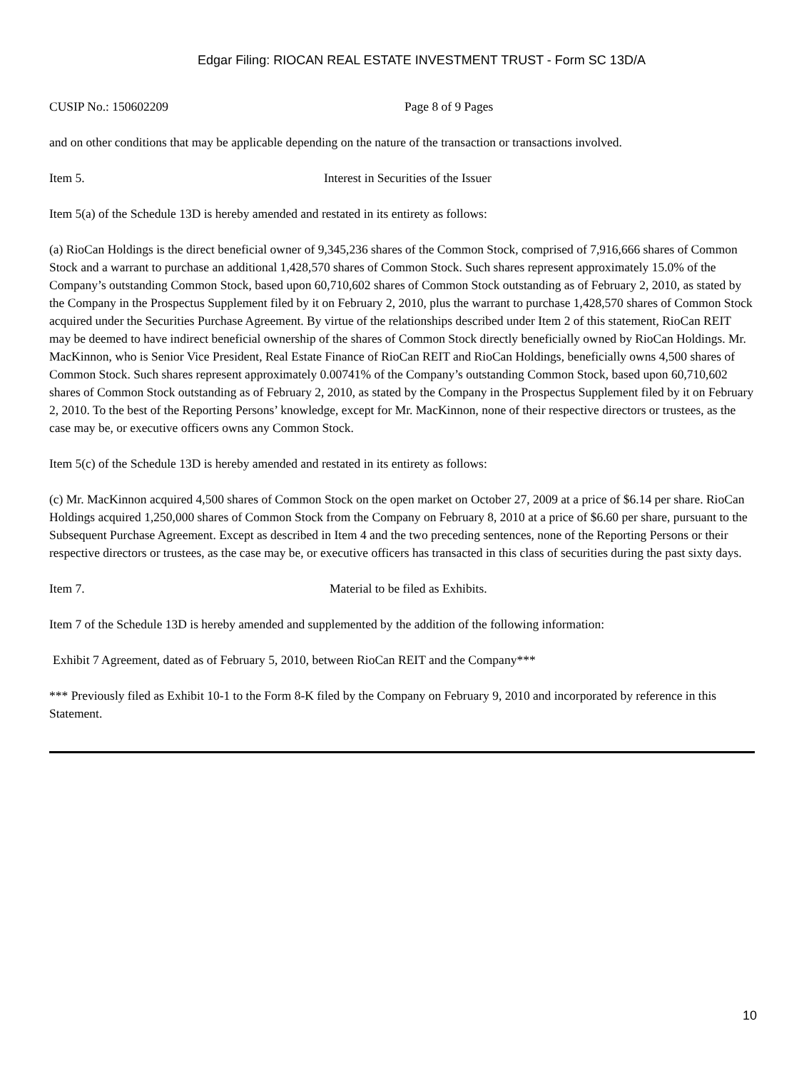Edgar Filing: RIOCAN REAL ESTATE INVESTMENT TRUST - Form SC 13D/A
CUSIP No.: 150602209 Page 8 of 9 Pages
and on other conditions that may be applicable depending on the nature of the transaction or transactions involved.
Item 5. Interest in Securities of the Issuer
Item 5(a) of the Schedule 13D is hereby amended and restated in its entirety as follows:
(a) RioCan Holdings is the direct beneficial owner of 9,345,236 shares of the Common Stock, comprised of 7,916,666 shares of Common Stock and a warrant to purchase an additional 1,428,570 shares of Common Stock. Such shares represent approximately 15.0% of the Company’s outstanding Common Stock, based upon 60,710,602 shares of Common Stock outstanding as of February 2, 2010, as stated by the Company in the Prospectus Supplement filed by it on February 2, 2010, plus the warrant to purchase 1,428,570 shares of Common Stock acquired under the Securities Purchase Agreement. By virtue of the relationships described under Item 2 of this statement, RioCan REIT may be deemed to have indirect beneficial ownership of the shares of Common Stock directly beneficially owned by RioCan Holdings. Mr. MacKinnon, who is Senior Vice President, Real Estate Finance of RioCan REIT and RioCan Holdings, beneficially owns 4,500 shares of Common Stock. Such shares represent approximately 0.00741% of the Company’s outstanding Common Stock, based upon 60,710,602 shares of Common Stock outstanding as of February 2, 2010, as stated by the Company in the Prospectus Supplement filed by it on February 2, 2010. To the best of the Reporting Persons’ knowledge, except for Mr. MacKinnon, none of their respective directors or trustees, as the case may be, or executive officers owns any Common Stock.
Item 5(c) of the Schedule 13D is hereby amended and restated in its entirety as follows:
(c) Mr. MacKinnon acquired 4,500 shares of Common Stock on the open market on October 27, 2009 at a price of $6.14 per share. RioCan Holdings acquired 1,250,000 shares of Common Stock from the Company on February 8, 2010 at a price of $6.60 per share, pursuant to the Subsequent Purchase Agreement. Except as described in Item 4 and the two preceding sentences, none of the Reporting Persons or their respective directors or trustees, as the case may be, or executive officers has transacted in this class of securities during the past sixty days.
Item 7. Material to be filed as Exhibits.
Item 7 of the Schedule 13D is hereby amended and supplemented by the addition of the following information:
Exhibit 7 Agreement, dated as of February 5, 2010, between RioCan REIT and the Company***
*** Previously filed as Exhibit 10-1 to the Form 8-K filed by the Company on February 9, 2010 and incorporated by reference in this Statement.
10